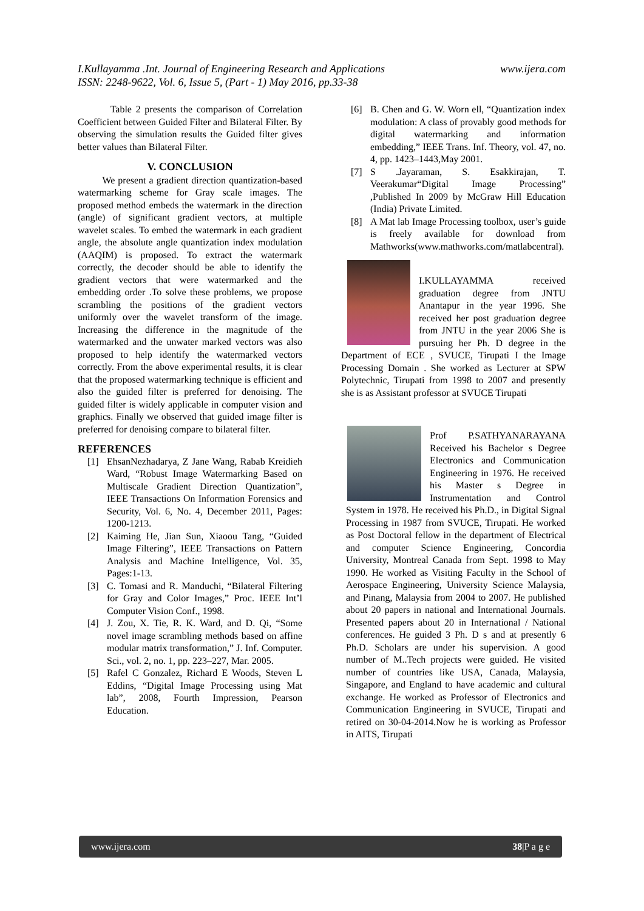www.ijera.com I.Kullayamma .Int. Journal of Engineering Research and Applications
ISSN: 2248-9622, Vol. 6, Issue 5, (Part - 1) May 2016, pp.33-38
Table 2 presents the comparison of Correlation Coefficient between Guided Filter and Bilateral Filter. By observing the simulation results the Guided filter gives better values than Bilateral Filter.
V. CONCLUSION
We present a gradient direction quantization-based watermarking scheme for Gray scale images. The proposed method embeds the watermark in the direction (angle) of significant gradient vectors, at multiple wavelet scales. To embed the watermark in each gradient angle, the absolute angle quantization index modulation (AAQIM) is proposed. To extract the watermark correctly, the decoder should be able to identify the gradient vectors that were watermarked and the embedding order .To solve these problems, we propose scrambling the positions of the gradient vectors uniformly over the wavelet transform of the image. Increasing the difference in the magnitude of the watermarked and the unwater marked vectors was also proposed to help identify the watermarked vectors correctly. From the above experimental results, it is clear that the proposed watermarking technique is efficient and also the guided filter is preferred for denoising. The guided filter is widely applicable in computer vision and graphics. Finally we observed that guided image filter is preferred for denoising compare to bilateral filter.
REFERENCES
[1] EhsanNezhadarya, Z Jane Wang, Rabab Kreidieh Ward, “Robust Image Watermarking Based on Multiscale Gradient Direction Quantization”, IEEE Transactions On Information Forensics and Security, Vol. 6, No. 4, December 2011, Pages: 1200-1213.
[2] Kaiming He, Jian Sun, Xiaoou Tang, “Guided Image Filtering”, IEEE Transactions on Pattern Analysis and Machine Intelligence, Vol. 35, Pages:1-13.
[3] C. Tomasi and R. Manduchi, “Bilateral Filtering for Gray and Color Images,” Proc. IEEE Int’l Computer Vision Conf., 1998.
[4] J. Zou, X. Tie, R. K. Ward, and D. Qi, “Some novel image scrambling methods based on affine modular matrix transformation,” J. Inf. Computer. Sci., vol. 2, no. 1, pp. 223–227, Mar. 2005.
[5] Rafel C Gonzalez, Richard E Woods, Steven L Eddins, “Digital Image Processing using Mat lab”, 2008, Fourth Impression, Pearson Education.
[6] B. Chen and G. W. Worn ell, “Quantization index modulation: A class of provably good methods for digital watermarking and information embedding,” IEEE Trans. Inf. Theory, vol. 47, no. 4, pp. 1423–1443,May 2001.
[7] S .Jayaraman, S. Esakkirajan, T. Veerakumar“Digital Image Processing” ,Published In 2009 by McGraw Hill Education (India) Private Limited.
[8] A Mat lab Image Processing toolbox, user’s guide is freely available for download from Mathworks(www.mathworks.com/matlabcentral).
I.KULLAYAMMA received graduation degree from JNTU Anantapur in the year 1996. She received her post graduation degree from JNTU in the year 2006 She is pursuing her Ph. D degree in the Department of ECE , SVUCE, Tirupati I the Image Processing Domain . She worked as Lecturer at SPW Polytechnic, Tirupati from 1998 to 2007 and presently she is as Assistant professor at SVUCE Tirupati
Prof P.SATHYANARAYANA Received his Bachelor s Degree Electronics and Communication Engineering in 1976. He received his Master s Degree in Instrumentation and Control System in 1978. He received his Ph.D., in Digital Signal Processing in 1987 from SVUCE, Tirupati. He worked as Post Doctoral fellow in the department of Electrical and computer Science Engineering, Concordia University, Montreal Canada from Sept. 1998 to May 1990. He worked as Visiting Faculty in the School of Aerospace Engineering, University Science Malaysia, and Pinang, Malaysia from 2004 to 2007. He published about 20 papers in national and International Journals. Presented papers about 20 in International / National conferences. He guided 3 Ph. D s and at presently 6 Ph.D. Scholars are under his supervision. A good number of M..Tech projects were guided. He visited number of countries like USA, Canada, Malaysia, Singapore, and England to have academic and cultural exchange. He worked as Professor of Electronics and Communication Engineering in SVUCE, Tirupati and retired on 30-04-2014.Now he is working as Professor in AITS, Tirupati
www.ijera.com 38|P a g e